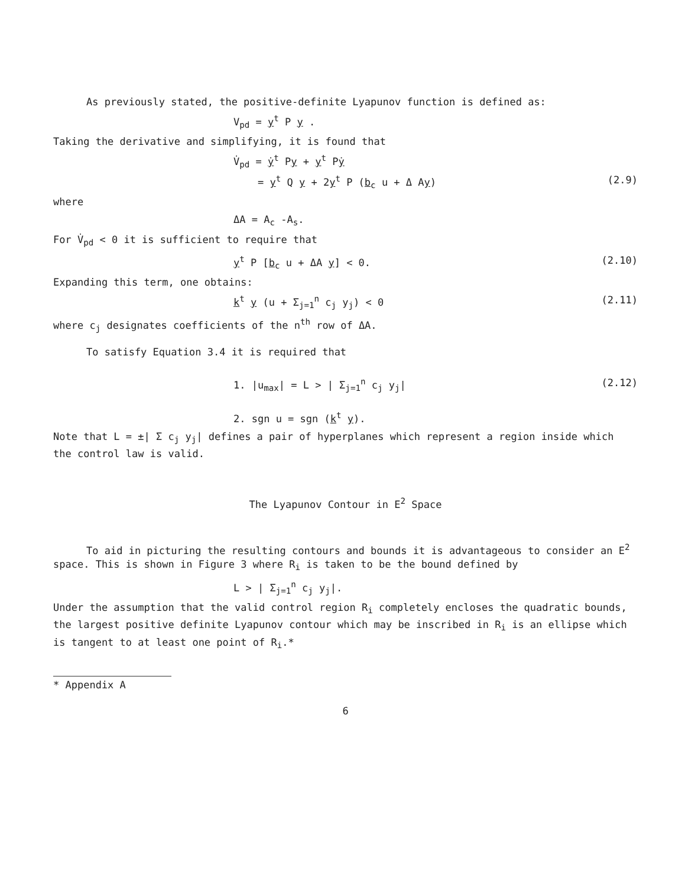As previously stated, the positive-definite Lyapunov function is defined as:
V<sub>pd</sub> = y<sup>t</sup> P y .
Taking the derivative and simplifying, it is found that
V̇<sub>pd</sub> = ẏ<sup>t</sup> Py + y<sup>t</sup> Pẏ
= y<sup>t</sup> Q y + 2y<sup>t</sup> P (b<sub>c</sub> u + Δ Ay) (2.9)
where
ΔA = A<sub>c</sub> -A<sub>s</sub>.
For V̇<sub>pd</sub> < 0 it is sufficient to require that
y<sup>t</sup> P [b<sub>c</sub> u + ΔA y] < 0. (2.10)
Expanding this term, one obtains:
k<sup>t</sup> y (u + Σ<sub>j=1</sub><sup>n</sup> c<sub>j</sub> y<sub>j</sub>) < 0 (2.11)
where c<sub>j</sub> designates coefficients of the n<sup>th</sup> row of ΔA.
To satisfy Equation 3.4 it is required that
1. |u<sub>max</sub>| = L > | Σ<sub>j=1</sub><sup>n</sup> c<sub>j</sub> y<sub>j</sub>| (2.12)
2. sgn u = sgn (k<sup>t</sup> y).
Note that L = ±| Σ c<sub>j</sub> y<sub>j</sub>| defines a pair of hyperplanes which represent a region inside which the control law is valid.
The Lyapunov Contour in E<sup>2</sup> Space
To aid in picturing the resulting contours and bounds it is advantageous to consider an E<sup>2</sup> space. This is shown in Figure 3 where R<sub>i</sub> is taken to be the bound defined by
L > | Σ<sub>j=1</sub><sup>n</sup> c<sub>j</sub> y<sub>j</sub>|.
Under the assumption that the valid control region R<sub>i</sub> completely encloses the quadratic bounds, the largest positive definite Lyapunov contour which may be inscribed in R<sub>i</sub> is an ellipse which is tangent to at least one point of R<sub>i</sub>.*
* Appendix A
6